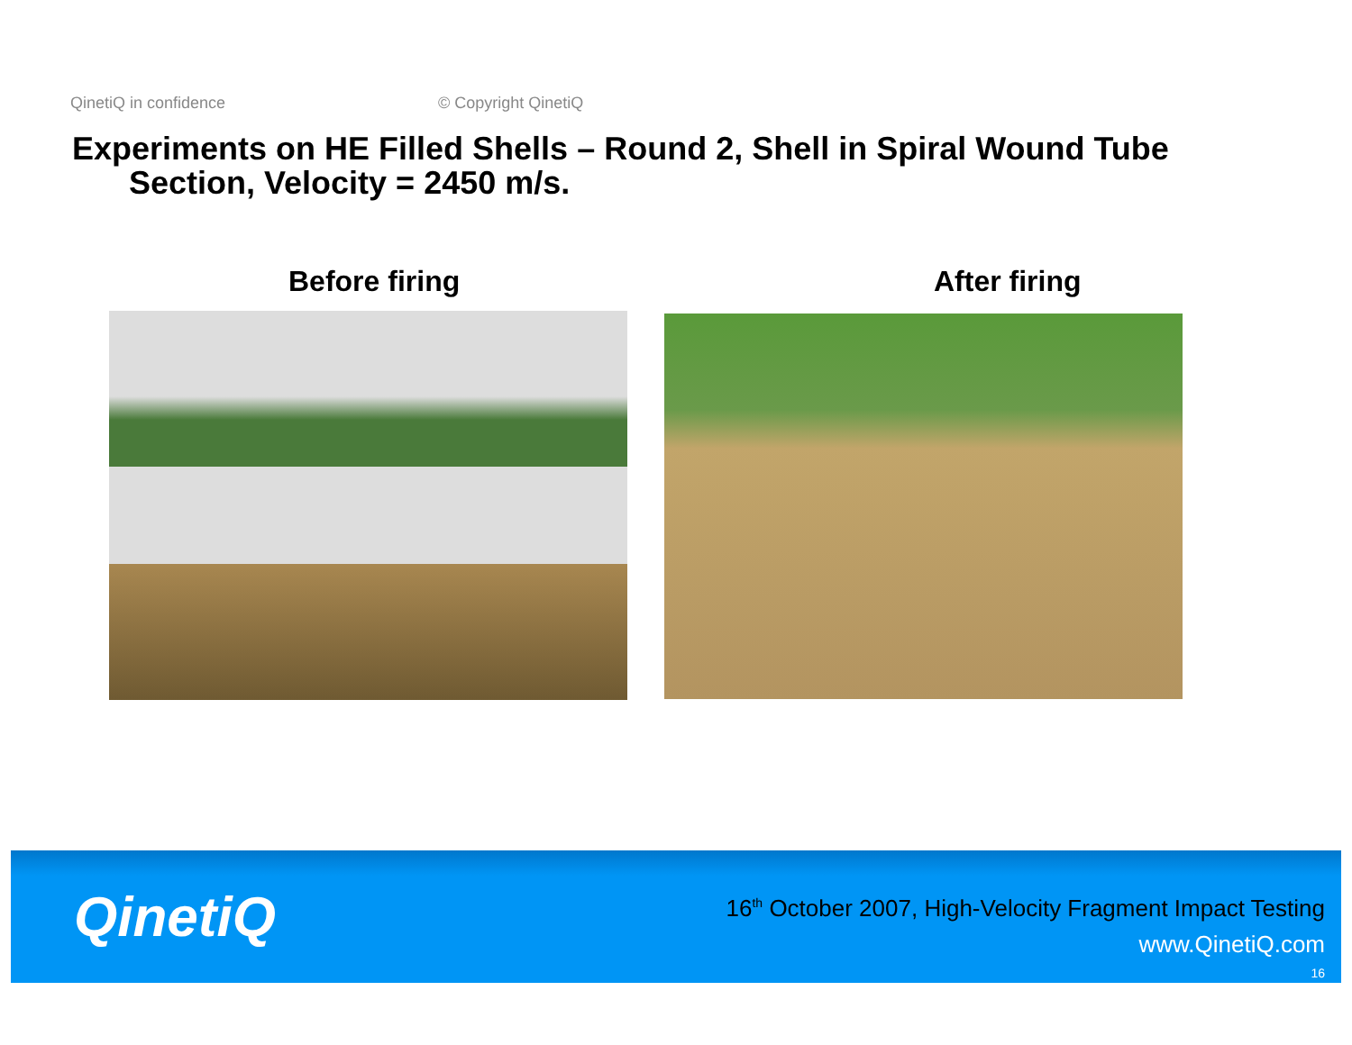QinetiQ in confidence © Copyright QinetiQ
Experiments on HE Filled Shells – Round 2, Shell in Spiral Wound Tube
Section, Velocity = 2450 m/s.
Before firing After firing
QinetiQ
16<sup>th</sup> October 2007, High-Velocity Fragment Impact Testing
www.QinetiQ.com
16